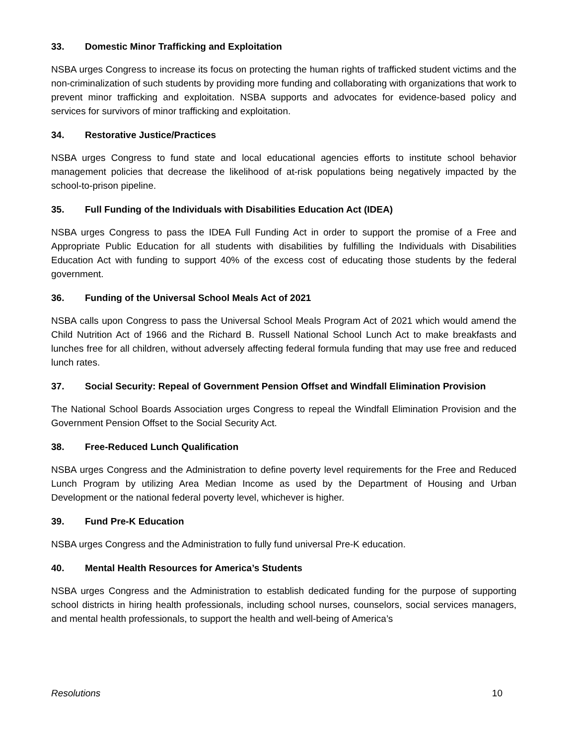33. Domestic Minor Trafficking and Exploitation
NSBA urges Congress to increase its focus on protecting the human rights of trafficked student victims and the non-criminalization of such students by providing more funding and collaborating with organizations that work to prevent minor trafficking and exploitation. NSBA supports and advocates for evidence-based policy and services for survivors of minor trafficking and exploitation.
34. Restorative Justice/Practices
NSBA urges Congress to fund state and local educational agencies efforts to institute school behavior management policies that decrease the likelihood of at-risk populations being negatively impacted by the school-to-prison pipeline.
35. Full Funding of the Individuals with Disabilities Education Act (IDEA)
NSBA urges Congress to pass the IDEA Full Funding Act in order to support the promise of a Free and Appropriate Public Education for all students with disabilities by fulfilling the Individuals with Disabilities Education Act with funding to support 40% of the excess cost of educating those students by the federal government.
36. Funding of the Universal School Meals Act of 2021
NSBA calls upon Congress to pass the Universal School Meals Program Act of 2021 which would amend the Child Nutrition Act of 1966 and the Richard B. Russell National School Lunch Act to make breakfasts and lunches free for all children, without adversely affecting federal formula funding that may use free and reduced lunch rates.
37. Social Security: Repeal of Government Pension Offset and Windfall Elimination Provision
The National School Boards Association urges Congress to repeal the Windfall Elimination Provision and the Government Pension Offset to the Social Security Act.
38. Free-Reduced Lunch Qualification
NSBA urges Congress and the Administration to define poverty level requirements for the Free and Reduced Lunch Program by utilizing Area Median Income as used by the Department of Housing and Urban Development or the national federal poverty level, whichever is higher.
39. Fund Pre-K Education
NSBA urges Congress and the Administration to fully fund universal Pre-K education.
40. Mental Health Resources for America’s Students
NSBA urges Congress and the Administration to establish dedicated funding for the purpose of supporting school districts in hiring health professionals, including school nurses, counselors, social services managers, and mental health professionals, to support the health and well-being of America’s
Resolutions 10